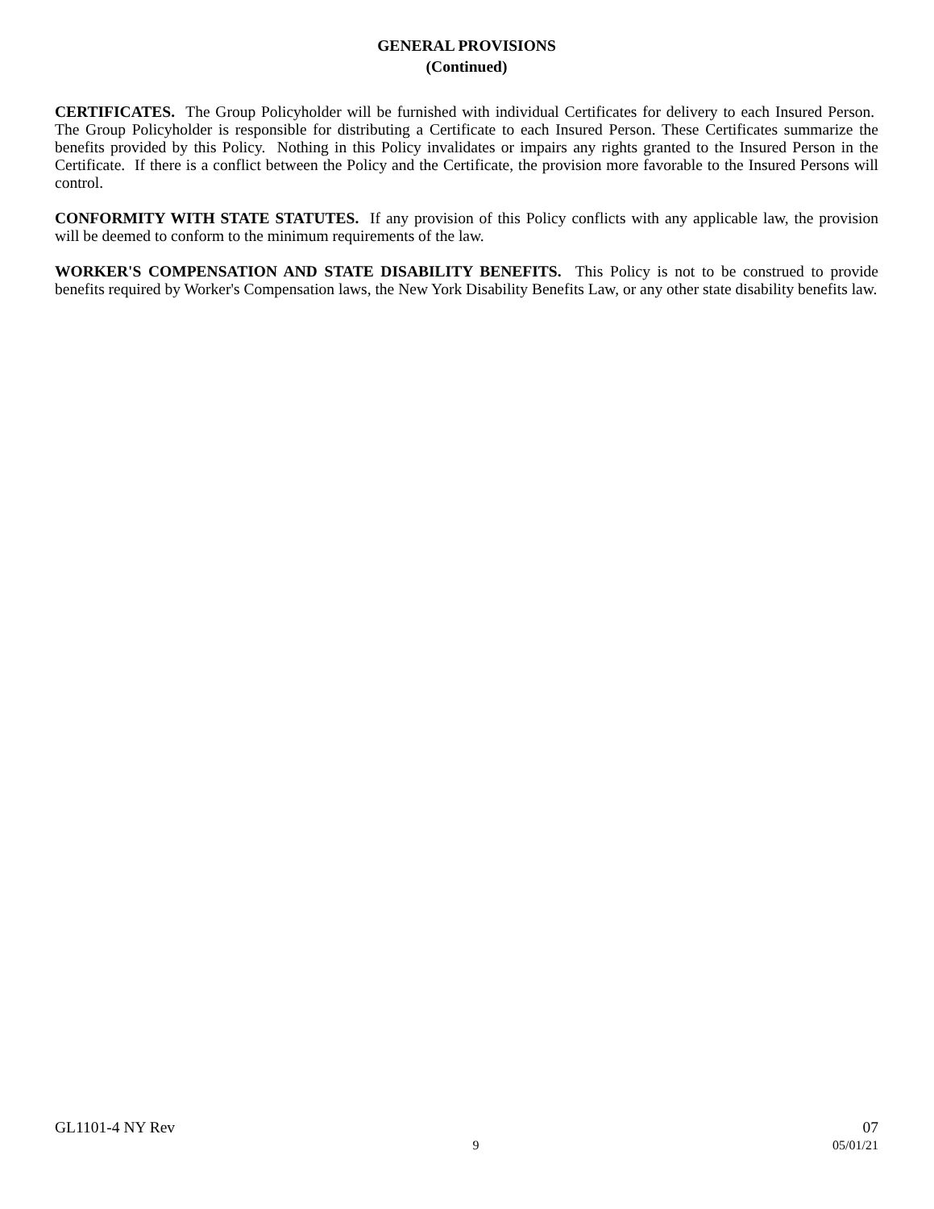GENERAL PROVISIONS
(Continued)
CERTIFICATES. The Group Policyholder will be furnished with individual Certificates for delivery to each Insured Person. The Group Policyholder is responsible for distributing a Certificate to each Insured Person. These Certificates summarize the benefits provided by this Policy. Nothing in this Policy invalidates or impairs any rights granted to the Insured Person in the Certificate. If there is a conflict between the Policy and the Certificate, the provision more favorable to the Insured Persons will control.
CONFORMITY WITH STATE STATUTES. If any provision of this Policy conflicts with any applicable law, the provision will be deemed to conform to the minimum requirements of the law.
WORKER'S COMPENSATION AND STATE DISABILITY BENEFITS. This Policy is not to be construed to provide benefits required by Worker's Compensation laws, the New York Disability Benefits Law, or any other state disability benefits law.
GL1101-4 NY Rev 07
9 05/01/21